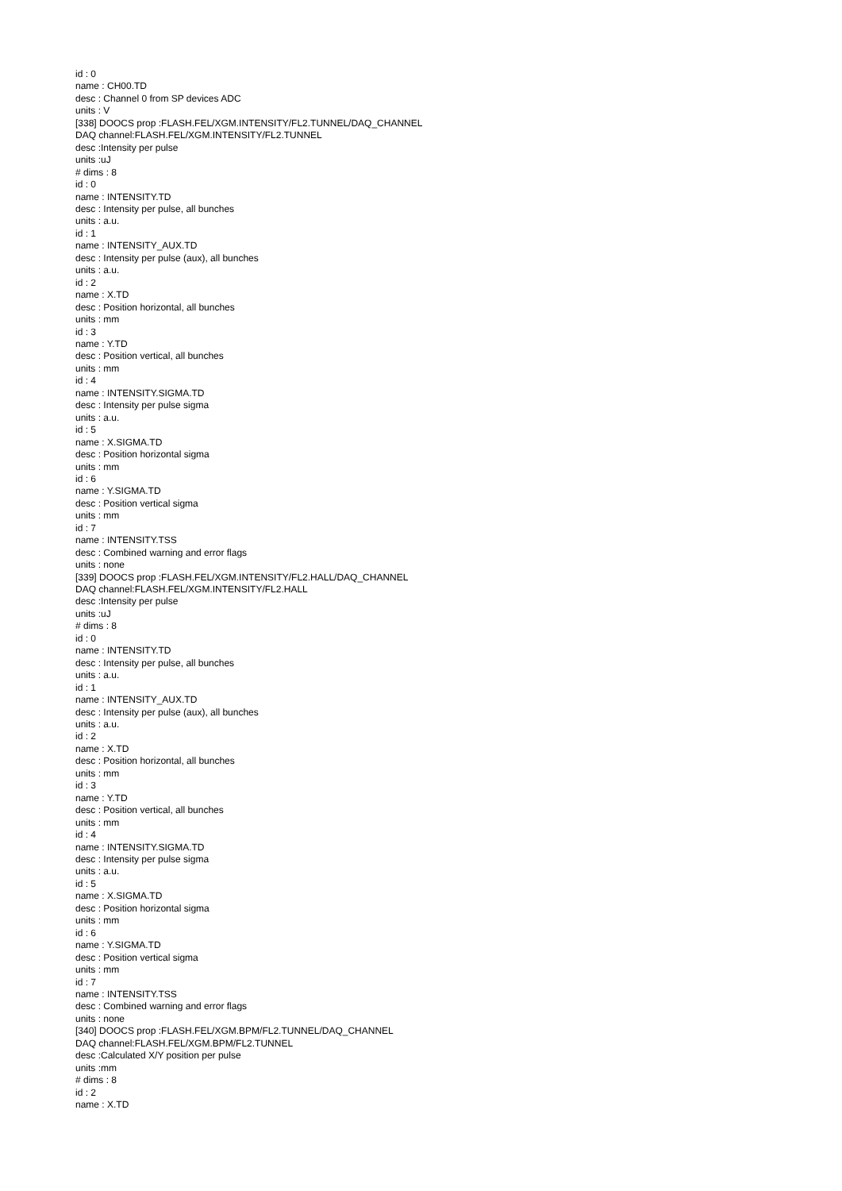id : 0
name : CH00.TD
desc : Channel 0 from SP devices ADC
units : V
[338] DOOCS prop :FLASH.FEL/XGM.INTENSITY/FL2.TUNNEL/DAQ_CHANNEL
DAQ channel:FLASH.FEL/XGM.INTENSITY/FL2.TUNNEL
desc :Intensity per pulse
units :uJ
# dims : 8
id : 0
name : INTENSITY.TD
desc : Intensity per pulse, all bunches
units : a.u.
id : 1
name : INTENSITY_AUX.TD
desc : Intensity per pulse (aux), all bunches
units : a.u.
id : 2
name : X.TD
desc : Position horizontal, all bunches
units : mm
id : 3
name : Y.TD
desc : Position vertical, all bunches
units : mm
id : 4
name : INTENSITY.SIGMA.TD
desc : Intensity per pulse sigma
units : a.u.
id : 5
name : X.SIGMA.TD
desc : Position horizontal sigma
units : mm
id : 6
name : Y.SIGMA.TD
desc : Position vertical sigma
units : mm
id : 7
name : INTENSITY.TSS
desc : Combined warning and error flags
units : none
[339] DOOCS prop :FLASH.FEL/XGM.INTENSITY/FL2.HALL/DAQ_CHANNEL
DAQ channel:FLASH.FEL/XGM.INTENSITY/FL2.HALL
desc :Intensity per pulse
units :uJ
# dims : 8
id : 0
name : INTENSITY.TD
desc : Intensity per pulse, all bunches
units : a.u.
id : 1
name : INTENSITY_AUX.TD
desc : Intensity per pulse (aux), all bunches
units : a.u.
id : 2
name : X.TD
desc : Position horizontal, all bunches
units : mm
id : 3
name : Y.TD
desc : Position vertical, all bunches
units : mm
id : 4
name : INTENSITY.SIGMA.TD
desc : Intensity per pulse sigma
units : a.u.
id : 5
name : X.SIGMA.TD
desc : Position horizontal sigma
units : mm
id : 6
name : Y.SIGMA.TD
desc : Position vertical sigma
units : mm
id : 7
name : INTENSITY.TSS
desc : Combined warning and error flags
units : none
[340] DOOCS prop :FLASH.FEL/XGM.BPM/FL2.TUNNEL/DAQ_CHANNEL
DAQ channel:FLASH.FEL/XGM.BPM/FL2.TUNNEL
desc :Calculated X/Y position per pulse
units :mm
# dims : 8
id : 2
name : X.TD